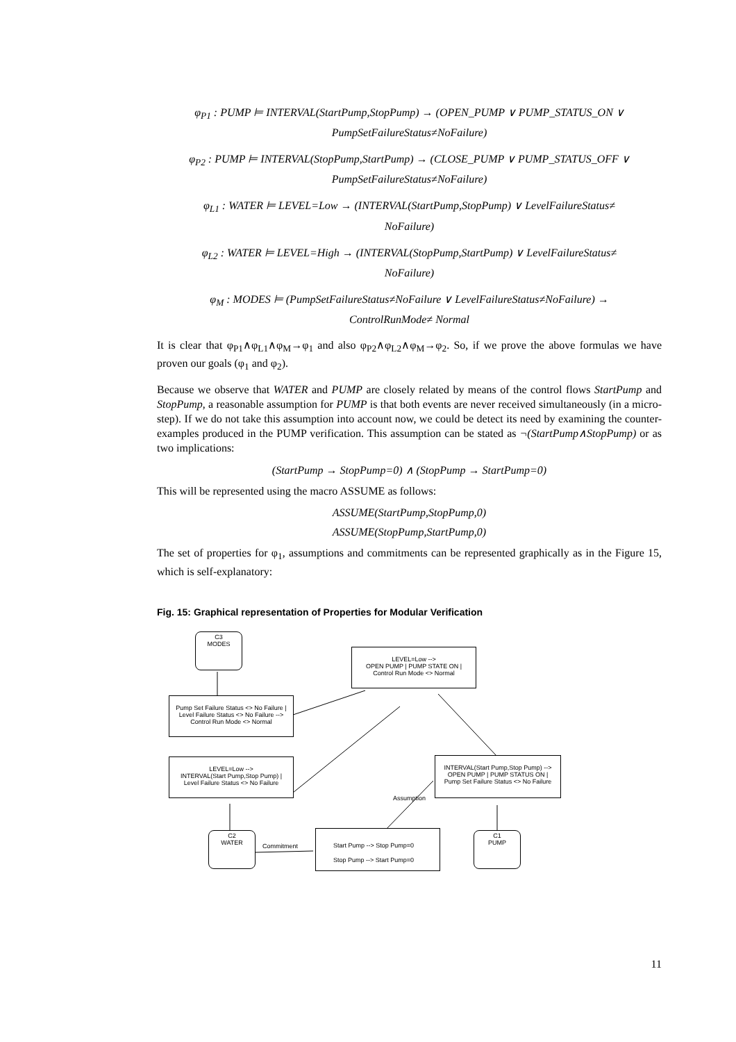φ<sub>P1</sub> : PUMP ⊨ INTERVAL(StartPump,StopPump) → (OPEN_PUMP ∨ PUMP_STATUS_ON ∨
PumpSetFailureStatus≠NoFailure)
φ<sub>P2</sub> : PUMP ⊨ INTERVAL(StopPump,StartPump) → (CLOSE_PUMP ∨ PUMP_STATUS_OFF ∨
PumpSetFailureStatus≠NoFailure)
φ<sub>L1</sub> : WATER ⊨ LEVEL=Low → (INTERVAL(StartPump,StopPump) ∨ LevelFailureStatus≠
NoFailure)
φ<sub>L2</sub> : WATER ⊨ LEVEL=High → (INTERVAL(StopPump,StartPump) ∨ LevelFailureStatus≠
NoFailure)
φ<sub>M</sub> : MODES ⊨ (PumpSetFailureStatus≠NoFailure ∨ LevelFailureStatus≠NoFailure) →
ControlRunMode≠ Normal
It is clear that φ<sub>P1</sub>∧φ<sub>L1</sub>∧φ<sub>M</sub>→φ<sub>1</sub> and also φ<sub>P2</sub>∧φ<sub>L2</sub>∧φ<sub>M</sub>→φ<sub>2</sub>. So, if we prove the above formulas we have proven our goals (φ<sub>1</sub> and φ<sub>2</sub>).
Because we observe that WATER and PUMP are closely related by means of the control flows StartPump and StopPump, a reasonable assumption for PUMP is that both events are never received simultaneously (in a micro-step). If we do not take this assumption into account now, we could be detect its need by examining the counter-examples produced in the PUMP verification. This assumption can be stated as ¬(StartPump∧StopPump) or as two implications:
(StartPump → StopPump=0) ∧ (StopPump → StartPump=0)
This will be represented using the macro ASSUME as follows:
ASSUME(StartPump,StopPump,0)
ASSUME(StopPump,StartPump,0)
The set of properties for φ<sub>1</sub>, assumptions and commitments can be represented graphically as in the Figure 15, which is self-explanatory:
Fig. 15: Graphical representation of Properties for Modular Verification
C3
MODES
LEVEL=Low -->
OPEN PUMP | PUMP STATE ON |
Control Run Mode <> Normal
Pump Set Failure Status <> No Failure |
Level Failure Status <> No Failure -->
Control Run Mode <> Normal
LEVEL=Low -->
INTERVAL(Start Pump,Stop Pump) |
Level Failure Status <> No Failure
INTERVAL(Start Pump,Stop Pump) -->
OPEN PUMP | PUMP STATUS ON |
Pump Set Failure Status <> No Failure
Assumption
C2
WATER
Commitment
Start Pump --> Stop Pump=0
Stop Pump --> Start Pump=0
C1
PUMP
11